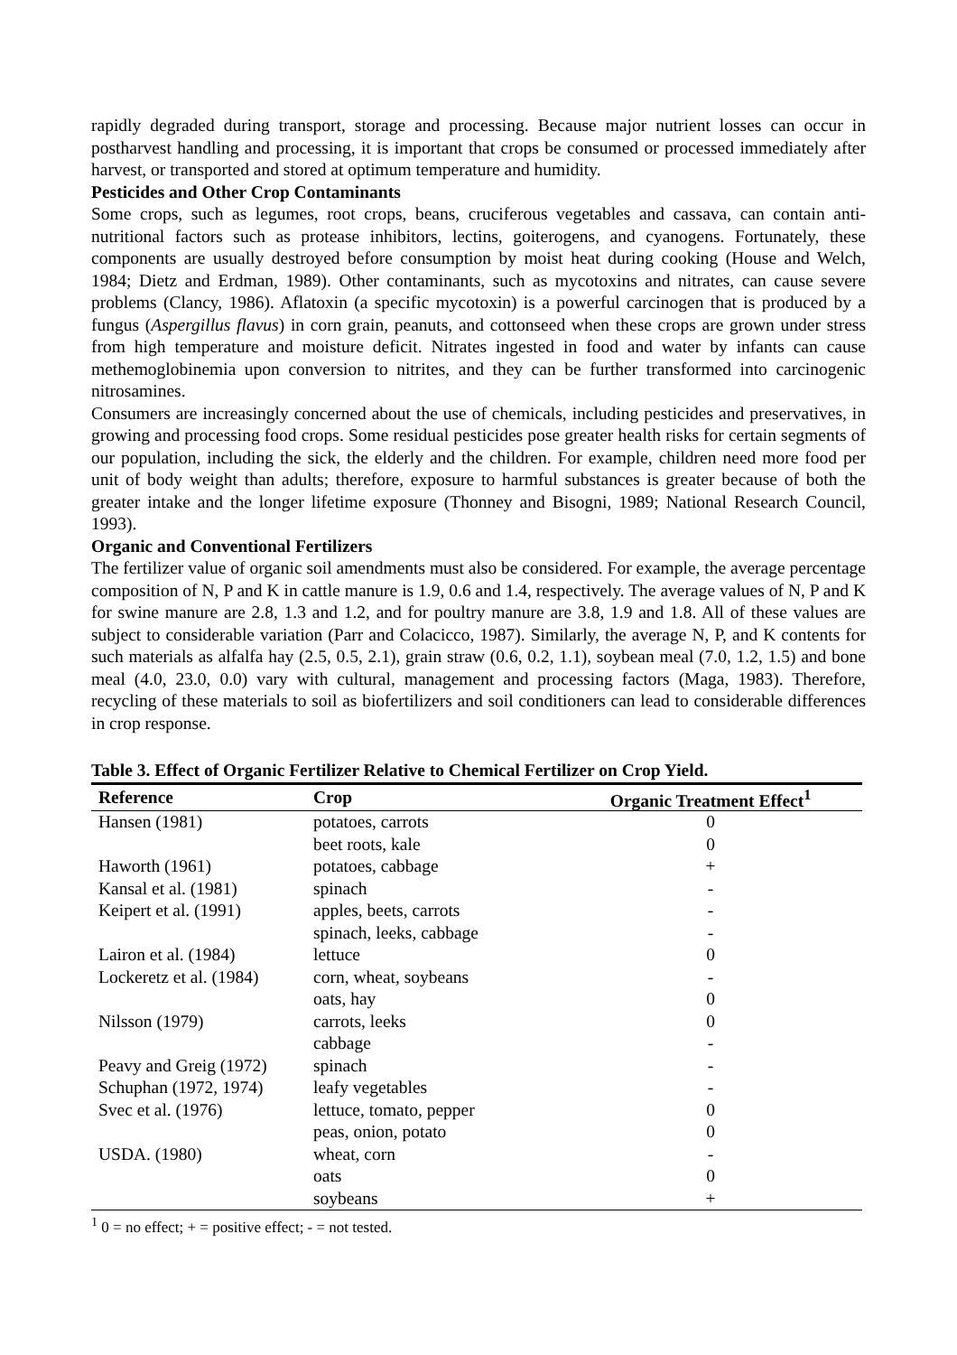rapidly degraded during transport, storage and processing. Because major nutrient losses can occur in postharvest handling and processing, it is important that crops be consumed or processed immediately after harvest, or transported and stored at optimum temperature and humidity.
Pesticides and Other Crop Contaminants
Some crops, such as legumes, root crops, beans, cruciferous vegetables and cassava, can contain anti-nutritional factors such as protease inhibitors, lectins, goiterogens, and cyanogens. Fortunately, these components are usually destroyed before consumption by moist heat during cooking (House and Welch, 1984; Dietz and Erdman, 1989). Other contaminants, such as mycotoxins and nitrates, can cause severe problems (Clancy, 1986). Aflatoxin (a specific mycotoxin) is a powerful carcinogen that is produced by a fungus (Aspergillus flavus) in corn grain, peanuts, and cottonseed when these crops are grown under stress from high temperature and moisture deficit. Nitrates ingested in food and water by infants can cause methemoglobinemia upon conversion to nitrites, and they can be further transformed into carcinogenic nitrosamines.
Consumers are increasingly concerned about the use of chemicals, including pesticides and preservatives, in growing and processing food crops. Some residual pesticides pose greater health risks for certain segments of our population, including the sick, the elderly and the children. For example, children need more food per unit of body weight than adults; therefore, exposure to harmful substances is greater because of both the greater intake and the longer lifetime exposure (Thonney and Bisogni, 1989; National Research Council, 1993).
Organic and Conventional Fertilizers
The fertilizer value of organic soil amendments must also be considered. For example, the average percentage composition of N, P and K in cattle manure is 1.9, 0.6 and 1.4, respectively. The average values of N, P and K for swine manure are 2.8, 1.3 and 1.2, and for poultry manure are 3.8, 1.9 and 1.8. All of these values are subject to considerable variation (Parr and Colacicco, 1987). Similarly, the average N, P, and K contents for such materials as alfalfa hay (2.5, 0.5, 2.1), grain straw (0.6, 0.2, 1.1), soybean meal (7.0, 1.2, 1.5) and bone meal (4.0, 23.0, 0.0) vary with cultural, management and processing factors (Maga, 1983). Therefore, recycling of these materials to soil as biofertilizers and soil conditioners can lead to considerable differences in crop response.
Table 3. Effect of Organic Fertilizer Relative to Chemical Fertilizer on Crop Yield.
| Reference | Crop | Organic Treatment Effect<sup>1</sup> |
| --- | --- | --- |
| Hansen (1981) | potatoes, carrots | 0 |
| | beet roots, kale | 0 |
| Haworth (1961) | potatoes, cabbage | + |
| Kansal et al. (1981) | spinach | - |
| Keipert et al. (1991) | apples, beets, carrots | - |
| | spinach, leeks, cabbage | - |
| Lairon et al. (1984) | lettuce | 0 |
| Lockeretz et al. (1984) | corn, wheat, soybeans | - |
| | oats, hay | 0 |
| Nilsson (1979) | carrots, leeks | 0 |
| | cabbage | - |
| Peavy and Greig (1972) | spinach | - |
| Schuphan (1972, 1974) | leafy vegetables | - |
| Svec et al. (1976) | lettuce, tomato, pepper | 0 |
| | peas, onion, potato | 0 |
| USDA. (1980) | wheat, corn | - |
| | oats | 0 |
| | soybeans | + |
<sup>1</sup> 0 = no effect; + = positive effect; - = not tested.